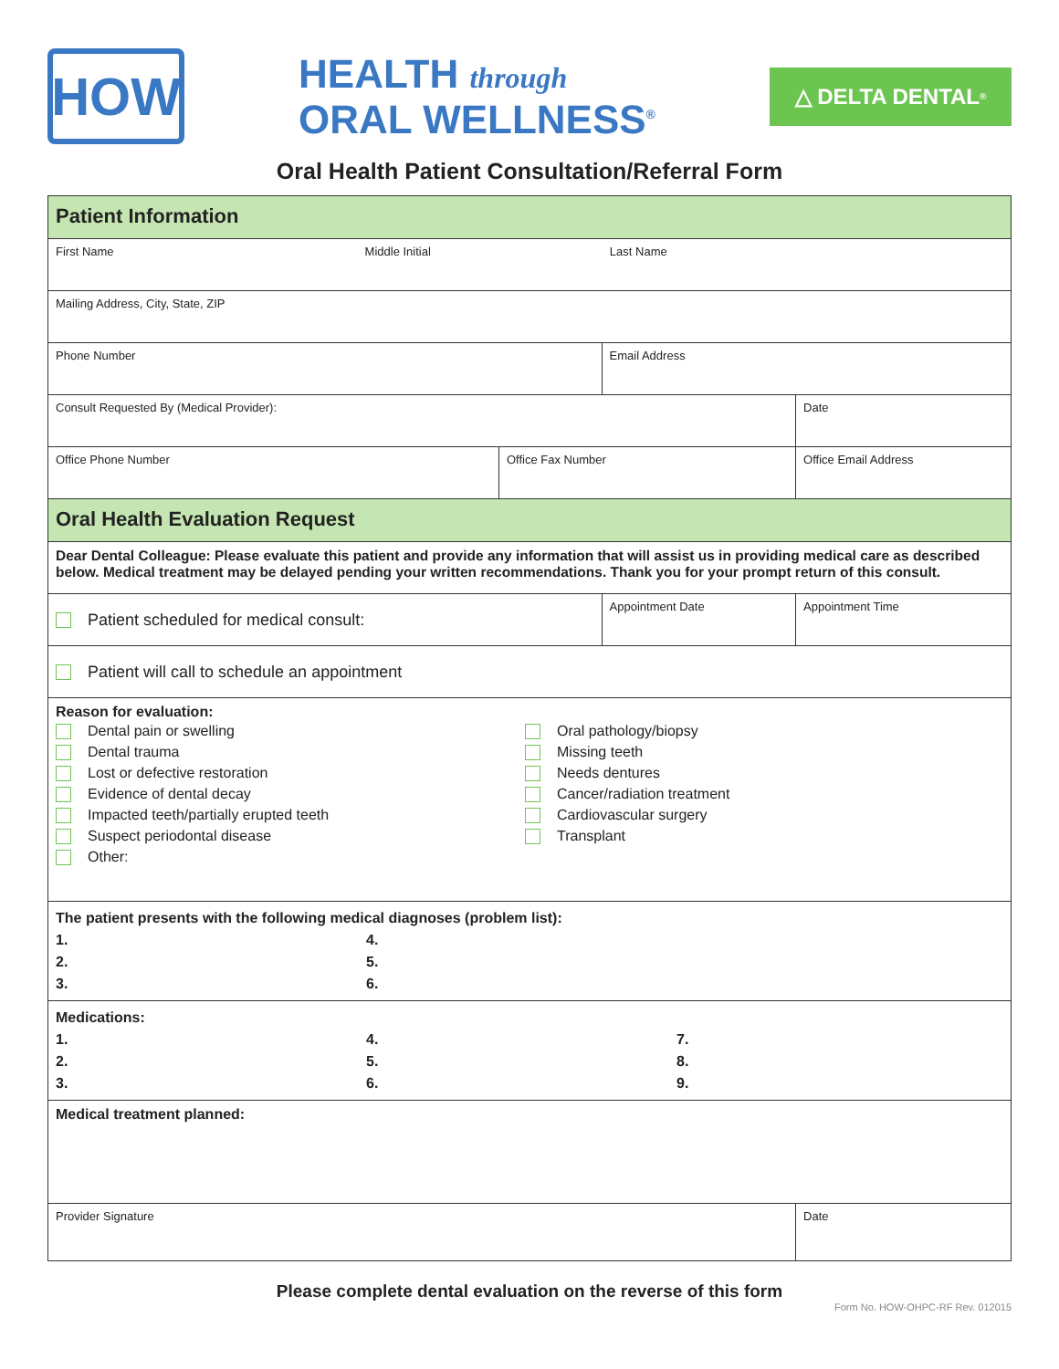HOW
HEALTH through
ORAL WELLNESS<sup>®</sup>
△ DELTA DENTAL<sup>®</sup>
Oral Health Patient Consultation/Referral Form
| Patient Information | | | | | |
| First Name Middle Initial Last Name | | | | | |
| Mailing Address, City, State, ZIP | | | | | |
| Phone Number | | Email Address | | | |
| Consult Requested By (Medical Provider): | | | | | Date |
| Office Phone Number | Office Fax Number | | Office Email Address | | |
| Oral Health Evaluation Request | | | | | |
| Dear Dental Colleague: Please evaluate this patient and provide any information that will assist us in providing medical care as described below. Medical treatment may be delayed pending your written recommendations. Thank you for your prompt return of this consult. | | | | | |
| Patient scheduled for medical consult: | | Appointment Date | | | Appointment Time |
| Patient will call to schedule an appointment | | | | | |
| Reason for evaluation: Dental pain or swelling Dental trauma Lost or defective restoration Evidence of dental decay Impacted teeth/partially erupted teeth Suspect periodontal disease Other: Oral pathology/biopsy Missing teeth Needs dentures Cancer/radiation treatment Cardiovascular surgery Transplant | | | | | |
| The patient presents with the following medical diagnoses (problem list): 1. 2. 3. 4. 5. 6. | | | | | |
| Medications: 1. 2. 3. 4. 5. 6. 7. 8. 9. | | | | | |
| Medical treatment planned: | | | | | |
| Provider Signature | | | | Date | |
Please complete dental evaluation on the reverse of this form
Form No. HOW-OHPC-RF Rev. 012015